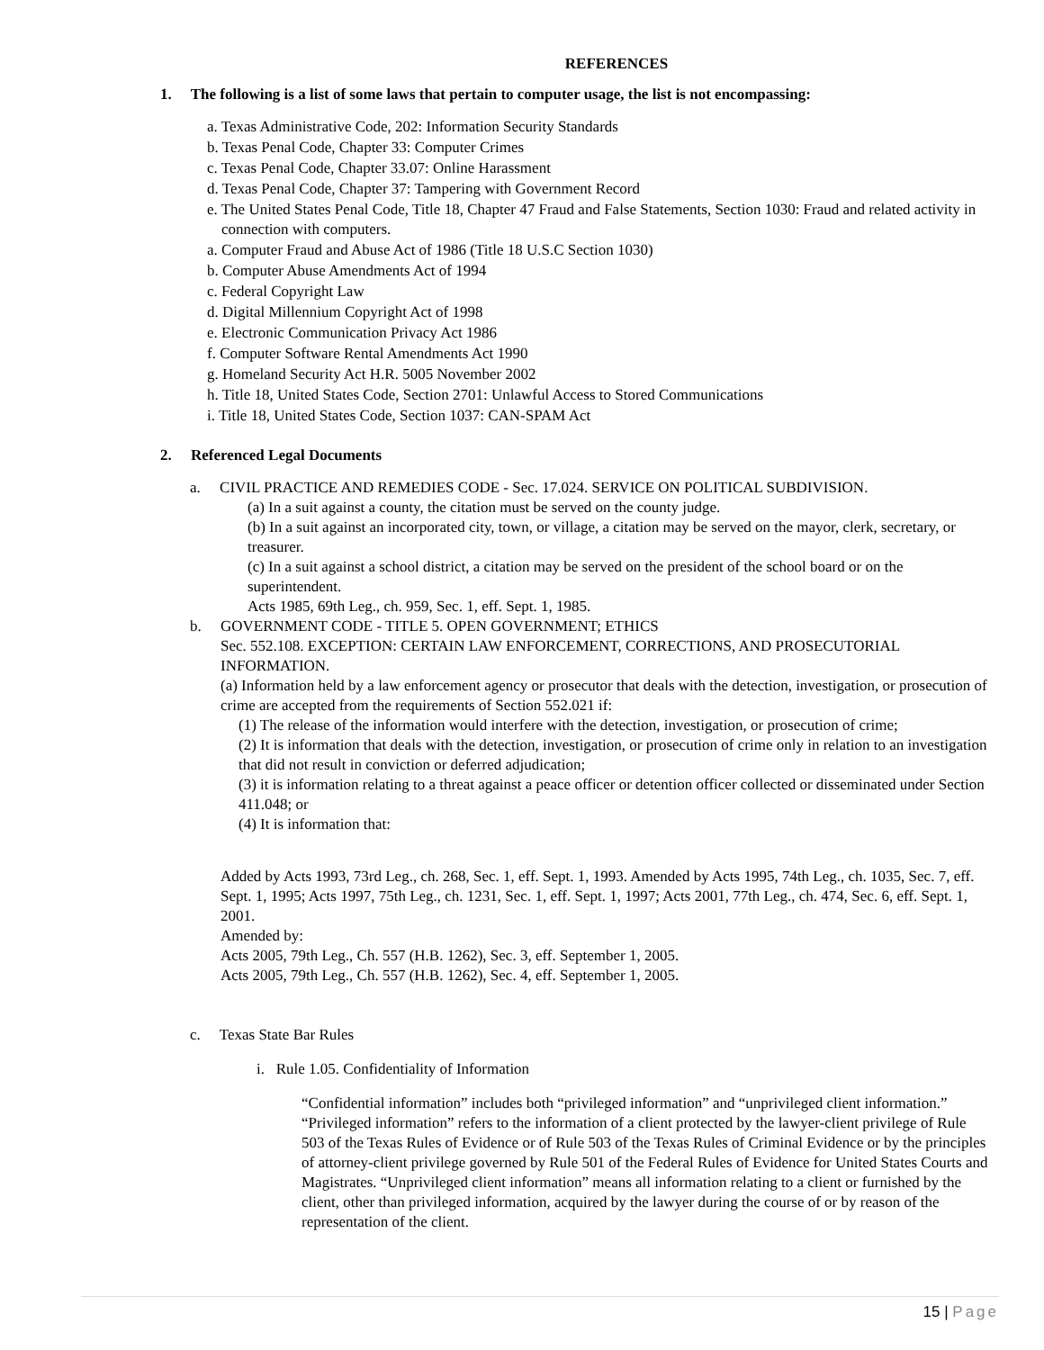REFERENCES
1. The following is a list of some laws that pertain to computer usage, the list is not encompassing:
a. Texas Administrative Code, 202: Information Security Standards
b. Texas Penal Code, Chapter 33: Computer Crimes
c. Texas Penal Code, Chapter 33.07: Online Harassment
d. Texas Penal Code, Chapter 37: Tampering with Government Record
e. The United States Penal Code, Title 18, Chapter 47 Fraud and False Statements, Section 1030: Fraud and related activity in connection with computers.
a. Computer Fraud and Abuse Act of 1986 (Title 18 U.S.C Section 1030)
b. Computer Abuse Amendments Act of 1994
c. Federal Copyright Law
d. Digital Millennium Copyright Act of 1998
e. Electronic Communication Privacy Act 1986
f. Computer Software Rental Amendments Act 1990
g. Homeland Security Act H.R. 5005 November 2002
h. Title 18, United States Code, Section 2701: Unlawful Access to Stored Communications
i. Title 18, United States Code, Section 1037: CAN-SPAM Act
2. Referenced Legal Documents
a. CIVIL PRACTICE AND REMEDIES CODE - Sec. 17.024. SERVICE ON POLITICAL SUBDIVISION.
(a) In a suit against a county, the citation must be served on the county judge.
(b) In a suit against an incorporated city, town, or village, a citation may be served on the mayor, clerk, secretary, or treasurer.
(c) In a suit against a school district, a citation may be served on the president of the school board or on the superintendent.
Acts 1985, 69th Leg., ch. 959, Sec. 1, eff. Sept. 1, 1985.
b. GOVERNMENT CODE - TITLE 5. OPEN GOVERNMENT; ETHICS
Sec. 552.108. EXCEPTION: CERTAIN LAW ENFORCEMENT, CORRECTIONS, AND PROSECUTORIAL INFORMATION.
(a) Information held by a law enforcement agency or prosecutor that deals with the detection, investigation, or prosecution of crime are accepted from the requirements of Section 552.021 if:
(1) The release of the information would interfere with the detection, investigation, or prosecution of crime;
(2) It is information that deals with the detection, investigation, or prosecution of crime only in relation to an investigation that did not result in conviction or deferred adjudication;
(3) it is information relating to a threat against a peace officer or detention officer collected or disseminated under Section 411.048; or
(4) It is information that:
Added by Acts 1993, 73rd Leg., ch. 268, Sec. 1, eff. Sept. 1, 1993. Amended by Acts 1995, 74th Leg., ch. 1035, Sec. 7, eff. Sept. 1, 1995; Acts 1997, 75th Leg., ch. 1231, Sec. 1, eff. Sept. 1, 1997; Acts 2001, 77th Leg., ch. 474, Sec. 6, eff. Sept. 1, 2001.
Amended by:
Acts 2005, 79th Leg., Ch. 557 (H.B. 1262), Sec. 3, eff. September 1, 2005.
Acts 2005, 79th Leg., Ch. 557 (H.B. 1262), Sec. 4, eff. September 1, 2005.
c. Texas State Bar Rules
i. Rule 1.05. Confidentiality of Information
“Confidential information” includes both “privileged information” and “unprivileged client information.” “Privileged information” refers to the information of a client protected by the lawyer-client privilege of Rule 503 of the Texas Rules of Evidence or of Rule 503 of the Texas Rules of Criminal Evidence or by the principles of attorney-client privilege governed by Rule 501 of the Federal Rules of Evidence for United States Courts and Magistrates. “Unprivileged client information” means all information relating to a client or furnished by the client, other than privileged information, acquired by the lawyer during the course of or by reason of the representation of the client.
15 | Page